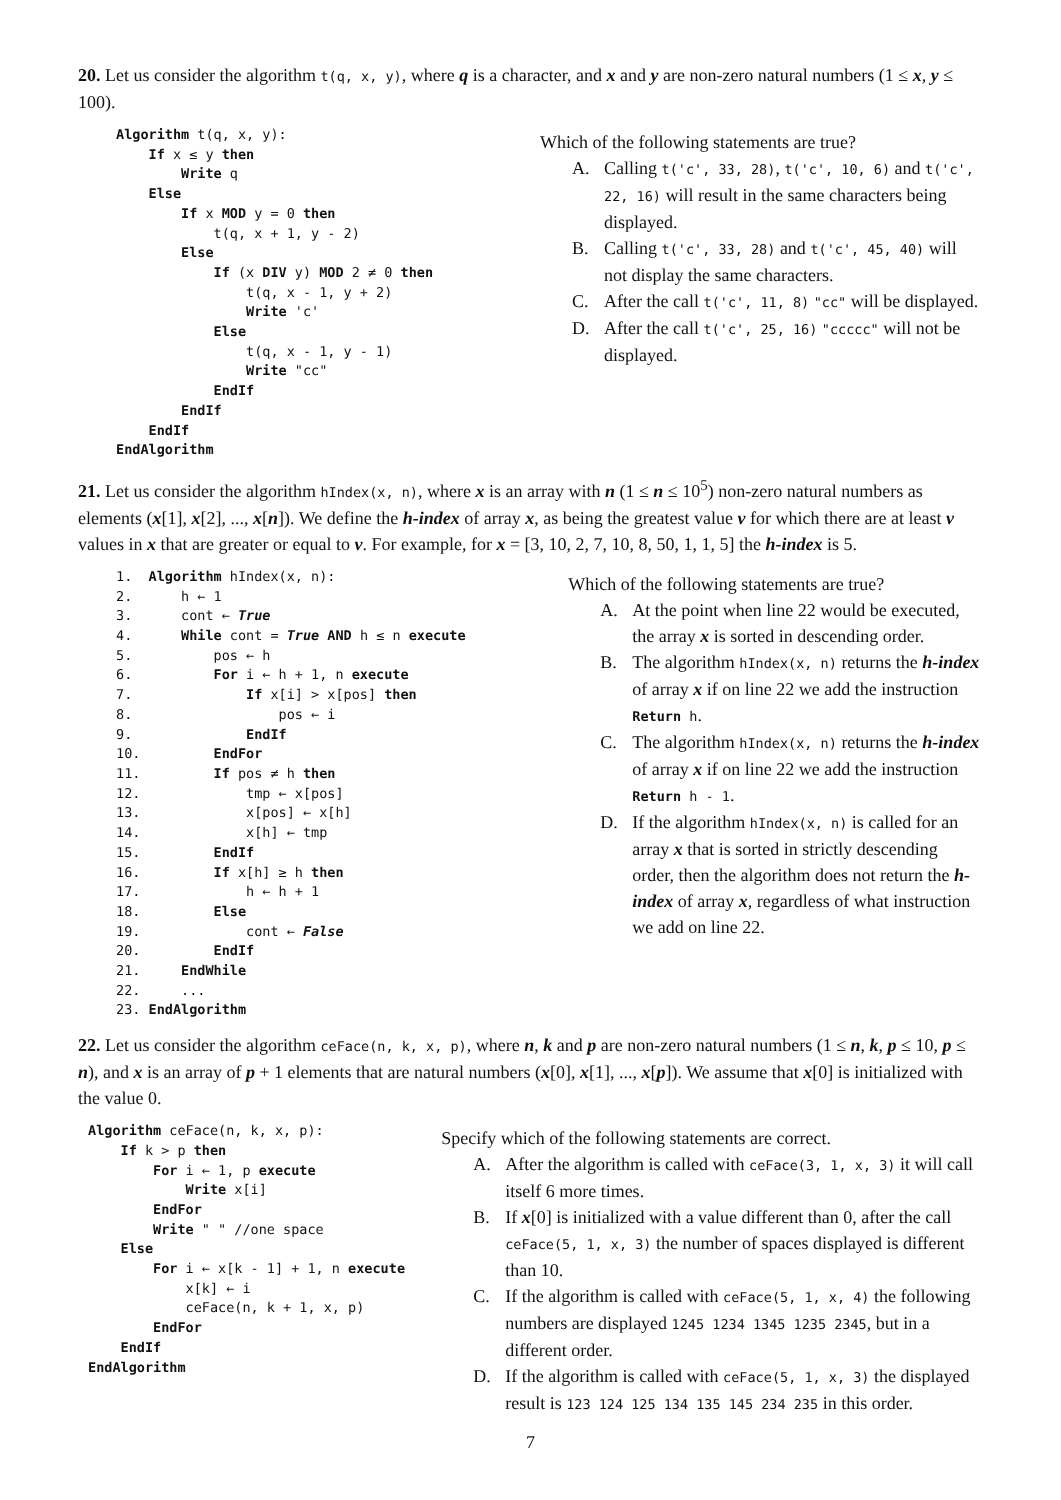20. Let us consider the algorithm t(q, x, y), where q is a character, and x and y are non-zero natural numbers (1 ≤ x, y ≤ 100).
Algorithm t(q, x, y):
    If x ≤ y then
        Write q
    Else
        If x MOD y = 0 then
            t(q, x + 1, y - 2)
        Else
            If (x DIV y) MOD 2 ≠ 0 then
                t(q, x - 1, y + 2)
                Write 'c'
            Else
                t(q, x - 1, y - 1)
                Write "cc"
            EndIf
        EndIf
    EndIf
EndAlgorithm
Which of the following statements are true?
A. Calling t('c', 33, 28), t('c', 10, 6) and t('c', 22, 16) will result in the same characters being displayed.
B. Calling t('c', 33, 28) and t('c', 45, 40) will not display the same characters.
C. After the call t('c', 11, 8) "cc" will be displayed.
D. After the call t('c', 25, 16) "ccccc" will not be displayed.
21. Let us consider the algorithm hIndex(x, n), where x is an array with n (1 ≤ n ≤ 10<sup>5</sup>) non-zero natural numbers as elements (x[1], x[2], ..., x[n]). We define the h-index of array x, as being the greatest value v for which there are at least v values in x that are greater or equal to v. For example, for x = [3, 10, 2, 7, 10, 8, 50, 1, 1, 5] the h-index is 5.
1.  Algorithm hIndex(x, n):
2.      h ← 1
3.      cont ← True
4.      While cont = True AND h ≤ n execute
5.          pos ← h
6.          For i ← h + 1, n execute
7.              If x[i] > x[pos] then
8.                  pos ← i
9.              EndIf
10.         EndFor
11.         If pos ≠ h then
12.             tmp ← x[pos]
13.             x[pos] ← x[h]
14.             x[h] ← tmp
15.         EndIf
16.         If x[h] ≥ h then
17.             h ← h + 1
18.         Else
19.             cont ← False
20.         EndIf
21.     EndWhile
22.     ...
23. EndAlgorithm
Which of the following statements are true?
A. At the point when line 22 would be executed, the array x is sorted in descending order.
B. The algorithm hIndex(x, n) returns the h-index of array x if on line 22 we add the instruction Return h.
C. The algorithm hIndex(x, n) returns the h-index of array x if on line 22 we add the instruction Return h - 1.
D. If the algorithm hIndex(x, n) is called for an array x that is sorted in strictly descending order, then the algorithm does not return the h-index of array x, regardless of what instruction we add on line 22.
22. Let us consider the algorithm ceFace(n, k, x, p), where n, k and p are non-zero natural numbers (1 ≤ n, k, p ≤ 10, p ≤ n), and x is an array of p + 1 elements that are natural numbers (x[0], x[1], ..., x[p]). We assume that x[0] is initialized with the value 0.
Algorithm ceFace(n, k, x, p):
    If k > p then
        For i ← 1, p execute
            Write x[i]
        EndFor
        Write " " //one space
    Else
        For i ← x[k - 1] + 1, n execute
            x[k] ← i
            ceFace(n, k + 1, x, p)
        EndFor
    EndIf
EndAlgorithm
Specify which of the following statements are correct.
A. After the algorithm is called with ceFace(3, 1, x, 3) it will call itself 6 more times.
B. If x[0] is initialized with a value different than 0, after the call ceFace(5, 1, x, 3) the number of spaces displayed is different than 10.
C. If the algorithm is called with ceFace(5, 1, x, 4) the following numbers are displayed 1245 1234 1345 1235 2345, but in a different order.
D. If the algorithm is called with ceFace(5, 1, x, 3) the displayed result is 123 124 125 134 135 145 234 235 in this order.
7